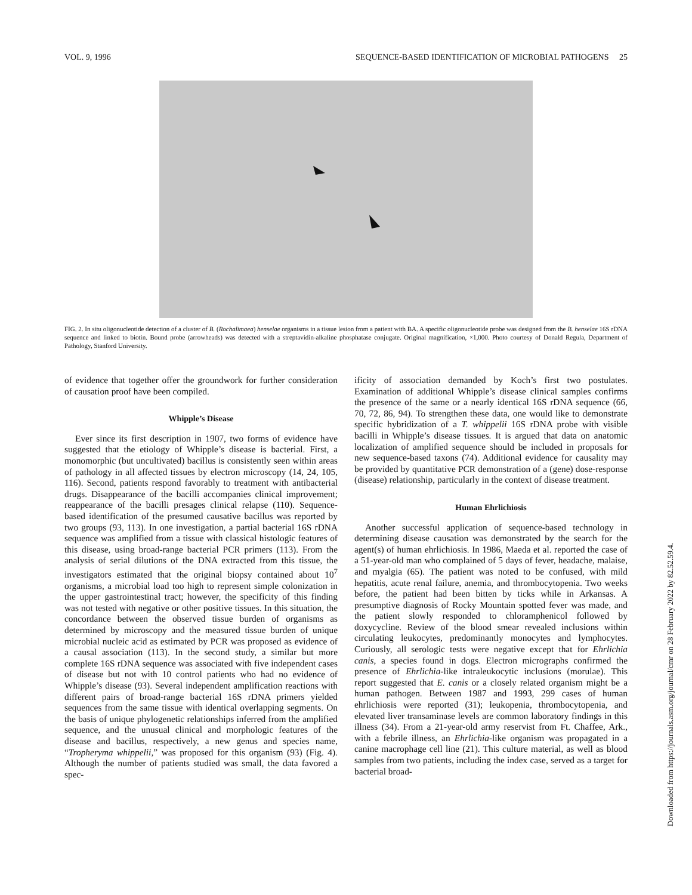VOL. 9, 1996 SEQUENCE-BASED IDENTIFICATION OF MICROBIAL PATHOGENS 25
FIG. 2. In situ oligonucleotide detection of a cluster of B. (Rochalimaea) henselae organisms in a tissue lesion from a patient with BA. A specific oligonucleotide probe was designed from the B. henselae 16S rDNA sequence and linked to biotin. Bound probe (arrowheads) was detected with a streptavidin-alkaline phosphatase conjugate. Original magnification, ×1,000. Photo courtesy of Donald Regula, Department of Pathology, Stanford University.
of evidence that together offer the groundwork for further consideration of causation proof have been compiled.
Whipple’s Disease
Ever since its first description in 1907, two forms of evidence have suggested that the etiology of Whipple’s disease is bacterial. First, a monomorphic (but uncultivated) bacillus is consistently seen within areas of pathology in all affected tissues by electron microscopy (14, 24, 105, 116). Second, patients respond favorably to treatment with antibacterial drugs. Disappearance of the bacilli accompanies clinical improvement; reappearance of the bacilli presages clinical relapse (110). Sequence-based identification of the presumed causative bacillus was reported by two groups (93, 113). In one investigation, a partial bacterial 16S rDNA sequence was amplified from a tissue with classical histologic features of this disease, using broad-range bacterial PCR primers (113). From the analysis of serial dilutions of the DNA extracted from this tissue, the investigators estimated that the original biopsy contained about 10<sup>7</sup> organisms, a microbial load too high to represent simple colonization in the upper gastrointestinal tract; however, the specificity of this finding was not tested with negative or other positive tissues. In this situation, the concordance between the observed tissue burden of organisms as determined by microscopy and the measured tissue burden of unique microbial nucleic acid as estimated by PCR was proposed as evidence of a causal association (113). In the second study, a similar but more complete 16S rDNA sequence was associated with five independent cases of disease but not with 10 control patients who had no evidence of Whipple’s disease (93). Several independent amplification reactions with different pairs of broad-range bacterial 16S rDNA primers yielded sequences from the same tissue with identical overlapping segments. On the basis of unique phylogenetic relationships inferred from the amplified sequence, and the unusual clinical and morphologic features of the disease and bacillus, respectively, a new genus and species name, “Tropheryma whippelii,” was proposed for this organism (93) (Fig. 4). Although the number of patients studied was small, the data favored a spec-
ificity of association demanded by Koch’s first two postulates. Examination of additional Whipple’s disease clinical samples confirms the presence of the same or a nearly identical 16S rDNA sequence (66, 70, 72, 86, 94). To strengthen these data, one would like to demonstrate specific hybridization of a T. whippelii 16S rDNA probe with visible bacilli in Whipple’s disease tissues. It is argued that data on anatomic localization of amplified sequence should be included in proposals for new sequence-based taxons (74). Additional evidence for causality may be provided by quantitative PCR demonstration of a (gene) dose-response (disease) relationship, particularly in the context of disease treatment.
Human Ehrlichiosis
Another successful application of sequence-based technology in determining disease causation was demonstrated by the search for the agent(s) of human ehrlichiosis. In 1986, Maeda et al. reported the case of a 51-year-old man who complained of 5 days of fever, headache, malaise, and myalgia (65). The patient was noted to be confused, with mild hepatitis, acute renal failure, anemia, and thrombocytopenia. Two weeks before, the patient had been bitten by ticks while in Arkansas. A presumptive diagnosis of Rocky Mountain spotted fever was made, and the patient slowly responded to chloramphenicol followed by doxycycline. Review of the blood smear revealed inclusions within circulating leukocytes, predominantly monocytes and lymphocytes. Curiously, all serologic tests were negative except that for Ehrlichia canis, a species found in dogs. Electron micrographs confirmed the presence of Ehrlichia-like intraleukocytic inclusions (morulae). This report suggested that E. canis or a closely related organism might be a human pathogen. Between 1987 and 1993, 299 cases of human ehrlichiosis were reported (31); leukopenia, thrombocytopenia, and elevated liver transaminase levels are common laboratory findings in this illness (34). From a 21-year-old army reservist from Ft. Chaffee, Ark., with a febrile illness, an Ehrlichia-like organism was propagated in a canine macrophage cell line (21). This culture material, as well as blood samples from two patients, including the index case, served as a target for bacterial broad-
Downloaded from https://journals.asm.org/journal/cmr on 28 February 2022 by 82.52.59.4.